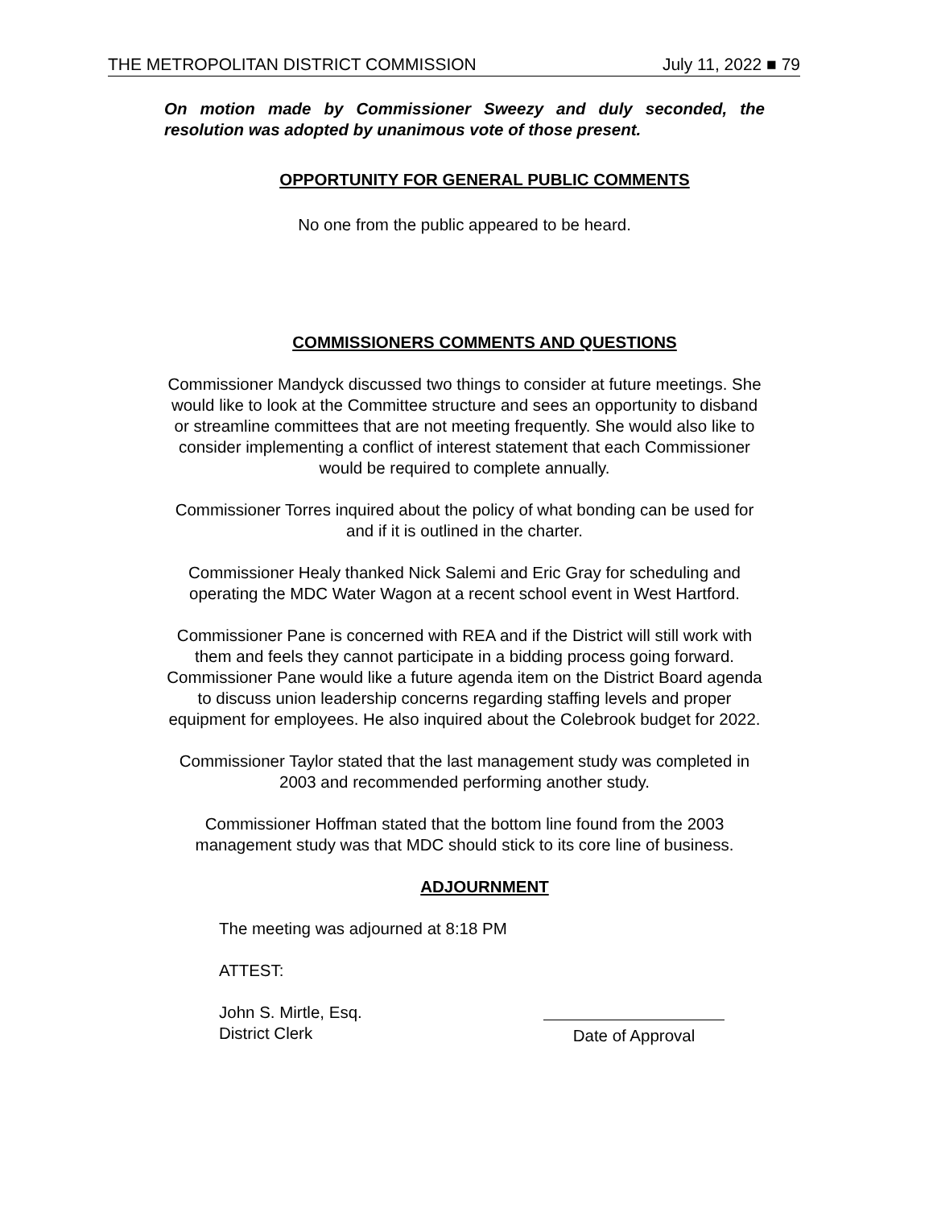THE METROPOLITAN DISTRICT COMMISSION July 11, 2022 ■ 79
On motion made by Commissioner Sweezy and duly seconded, the resolution was adopted by unanimous vote of those present.
OPPORTUNITY FOR GENERAL PUBLIC COMMENTS
No one from the public appeared to be heard.
COMMISSIONERS COMMENTS AND QUESTIONS
Commissioner Mandyck discussed two things to consider at future meetings. She would like to look at the Committee structure and sees an opportunity to disband or streamline committees that are not meeting frequently. She would also like to consider implementing a conflict of interest statement that each Commissioner would be required to complete annually.
Commissioner Torres inquired about the policy of what bonding can be used for and if it is outlined in the charter.
Commissioner Healy thanked Nick Salemi and Eric Gray for scheduling and operating the MDC Water Wagon at a recent school event in West Hartford.
Commissioner Pane is concerned with REA and if the District will still work with them and feels they cannot participate in a bidding process going forward. Commissioner Pane would like a future agenda item on the District Board agenda to discuss union leadership concerns regarding staffing levels and proper equipment for employees. He also inquired about the Colebrook budget for 2022.
Commissioner Taylor stated that the last management study was completed in 2003 and recommended performing another study.
Commissioner Hoffman stated that the bottom line found from the 2003 management study was that MDC should stick to its core line of business.
ADJOURNMENT
The meeting was adjourned at 8:18 PM
ATTEST:
John S. Mirtle, Esq.
District Clerk
Date of Approval